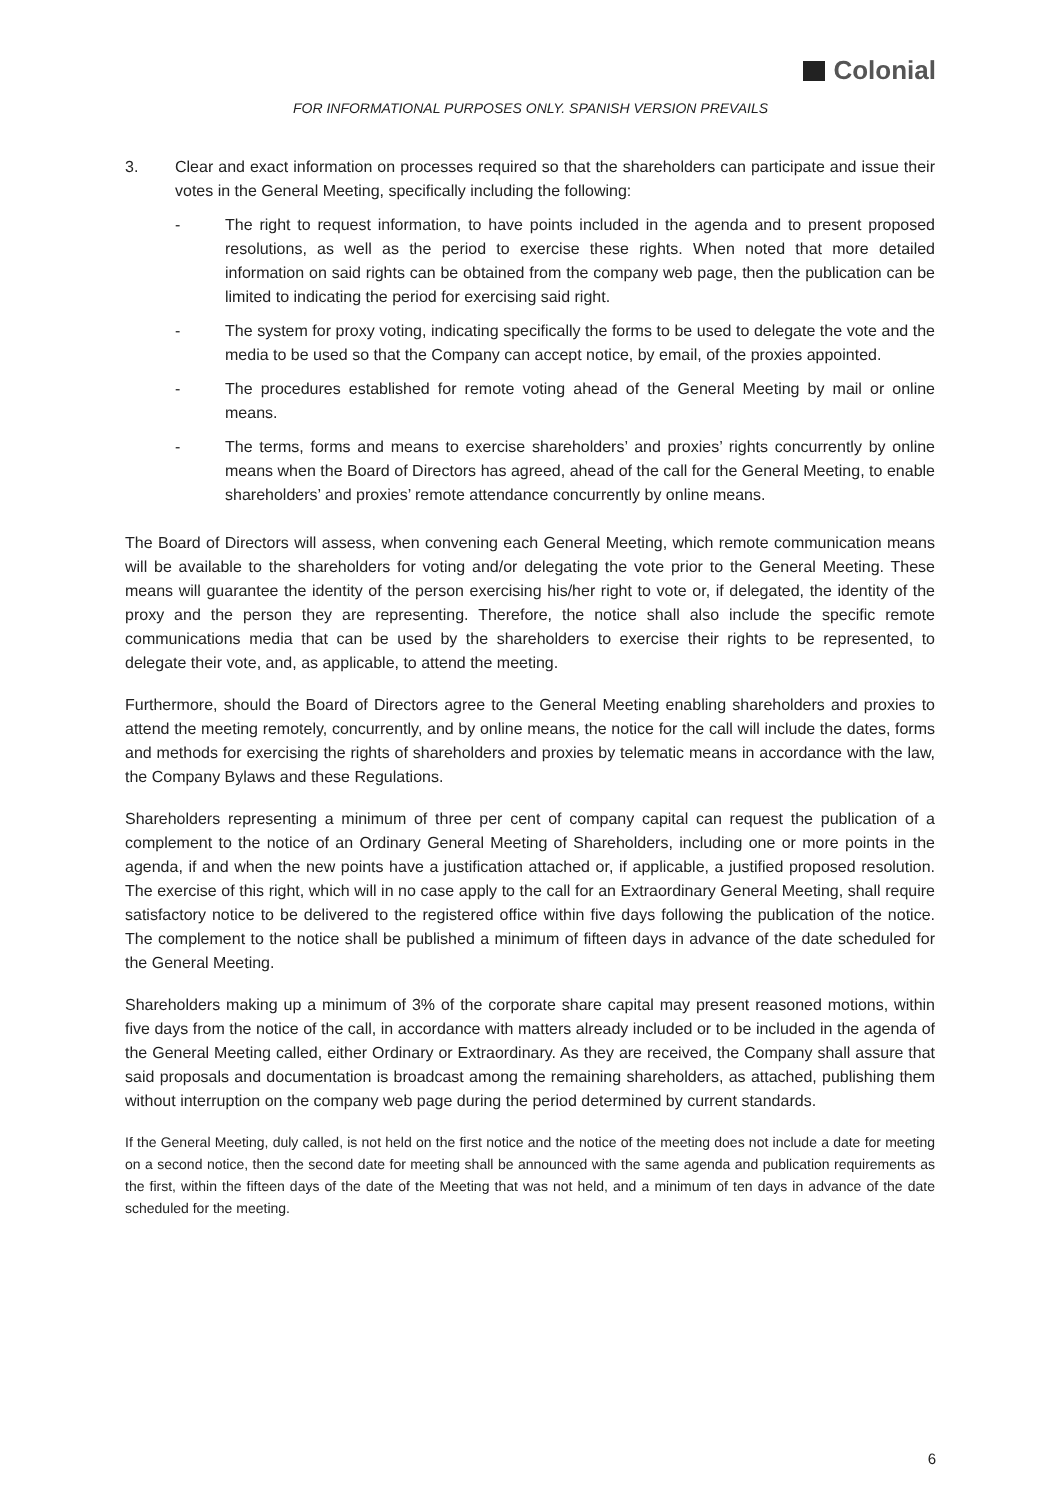Colonial
FOR INFORMATIONAL PURPOSES ONLY. SPANISH VERSION PREVAILS
3. Clear and exact information on processes required so that the shareholders can participate and issue their votes in the General Meeting, specifically including the following:
- The right to request information, to have points included in the agenda and to present proposed resolutions, as well as the period to exercise these rights. When noted that more detailed information on said rights can be obtained from the company web page, then the publication can be limited to indicating the period for exercising said right.
- The system for proxy voting, indicating specifically the forms to be used to delegate the vote and the media to be used so that the Company can accept notice, by email, of the proxies appointed.
- The procedures established for remote voting ahead of the General Meeting by mail or online means.
- The terms, forms and means to exercise shareholders’ and proxies’ rights concurrently by online means when the Board of Directors has agreed, ahead of the call for the General Meeting, to enable shareholders’ and proxies’ remote attendance concurrently by online means.
The Board of Directors will assess, when convening each General Meeting, which remote communication means will be available to the shareholders for voting and/or delegating the vote prior to the General Meeting. These means will guarantee the identity of the person exercising his/her right to vote or, if delegated, the identity of the proxy and the person they are representing. Therefore, the notice shall also include the specific remote communications media that can be used by the shareholders to exercise their rights to be represented, to delegate their vote, and, as applicable, to attend the meeting.
Furthermore, should the Board of Directors agree to the General Meeting enabling shareholders and proxies to attend the meeting remotely, concurrently, and by online means, the notice for the call will include the dates, forms and methods for exercising the rights of shareholders and proxies by telematic means in accordance with the law, the Company Bylaws and these Regulations.
Shareholders representing a minimum of three per cent of company capital can request the publication of a complement to the notice of an Ordinary General Meeting of Shareholders, including one or more points in the agenda, if and when the new points have a justification attached or, if applicable, a justified proposed resolution. The exercise of this right, which will in no case apply to the call for an Extraordinary General Meeting, shall require satisfactory notice to be delivered to the registered office within five days following the publication of the notice. The complement to the notice shall be published a minimum of fifteen days in advance of the date scheduled for the General Meeting.
Shareholders making up a minimum of 3% of the corporate share capital may present reasoned motions, within five days from the notice of the call, in accordance with matters already included or to be included in the agenda of the General Meeting called, either Ordinary or Extraordinary. As they are received, the Company shall assure that said proposals and documentation is broadcast among the remaining shareholders, as attached, publishing them without interruption on the company web page during the period determined by current standards.
If the General Meeting, duly called, is not held on the first notice and the notice of the meeting does not include a date for meeting on a second notice, then the second date for meeting shall be announced with the same agenda and publication requirements as the first, within the fifteen days of the date of the Meeting that was not held, and a minimum of ten days in advance of the date scheduled for the meeting.
6